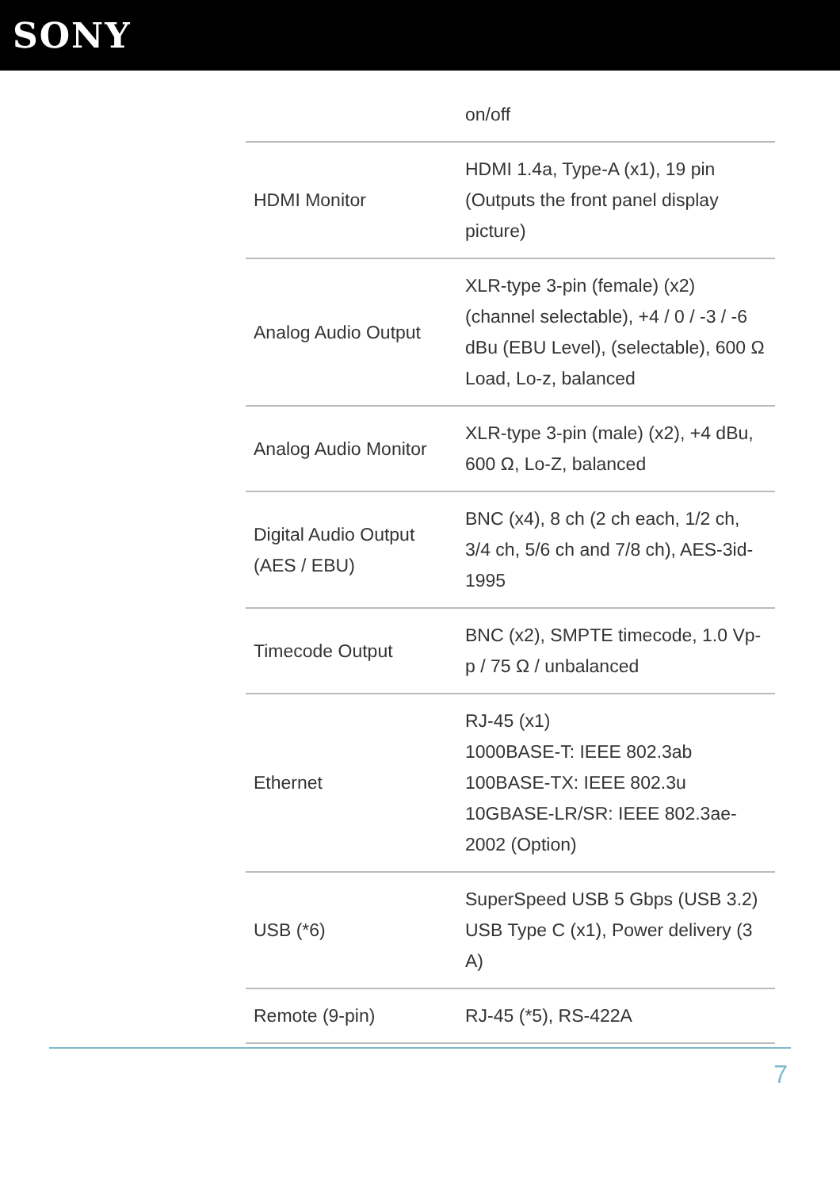SONY
| | on/off |
| HDMI Monitor | HDMI 1.4a, Type-A (x1), 19 pin (Outputs the front panel display picture) |
| Analog Audio Output | XLR-type 3-pin (female) (x2) (channel selectable), +4 / 0 / -3 / -6 dBu (EBU Level), (selectable), 600 Ω Load, Lo-z, balanced |
| Analog Audio Monitor | XLR-type 3-pin (male) (x2), +4 dBu, 600 Ω, Lo-Z, balanced |
| Digital Audio Output (AES / EBU) | BNC (x4), 8 ch (2 ch each, 1/2 ch, 3/4 ch, 5/6 ch and 7/8 ch), AES-3id-1995 |
| Timecode Output | BNC (x2), SMPTE timecode, 1.0 Vp-p / 75 Ω / unbalanced |
| Ethernet | RJ-45 (x1) 1000BASE-T: IEEE 802.3ab 100BASE-TX: IEEE 802.3u 10GBASE-LR/SR: IEEE 802.3ae-2002 (Option) |
| USB (*6) | SuperSpeed USB 5 Gbps (USB 3.2) USB Type C (x1), Power delivery (3 A) |
| Remote (9-pin) | RJ-45 (*5), RS-422A |
7